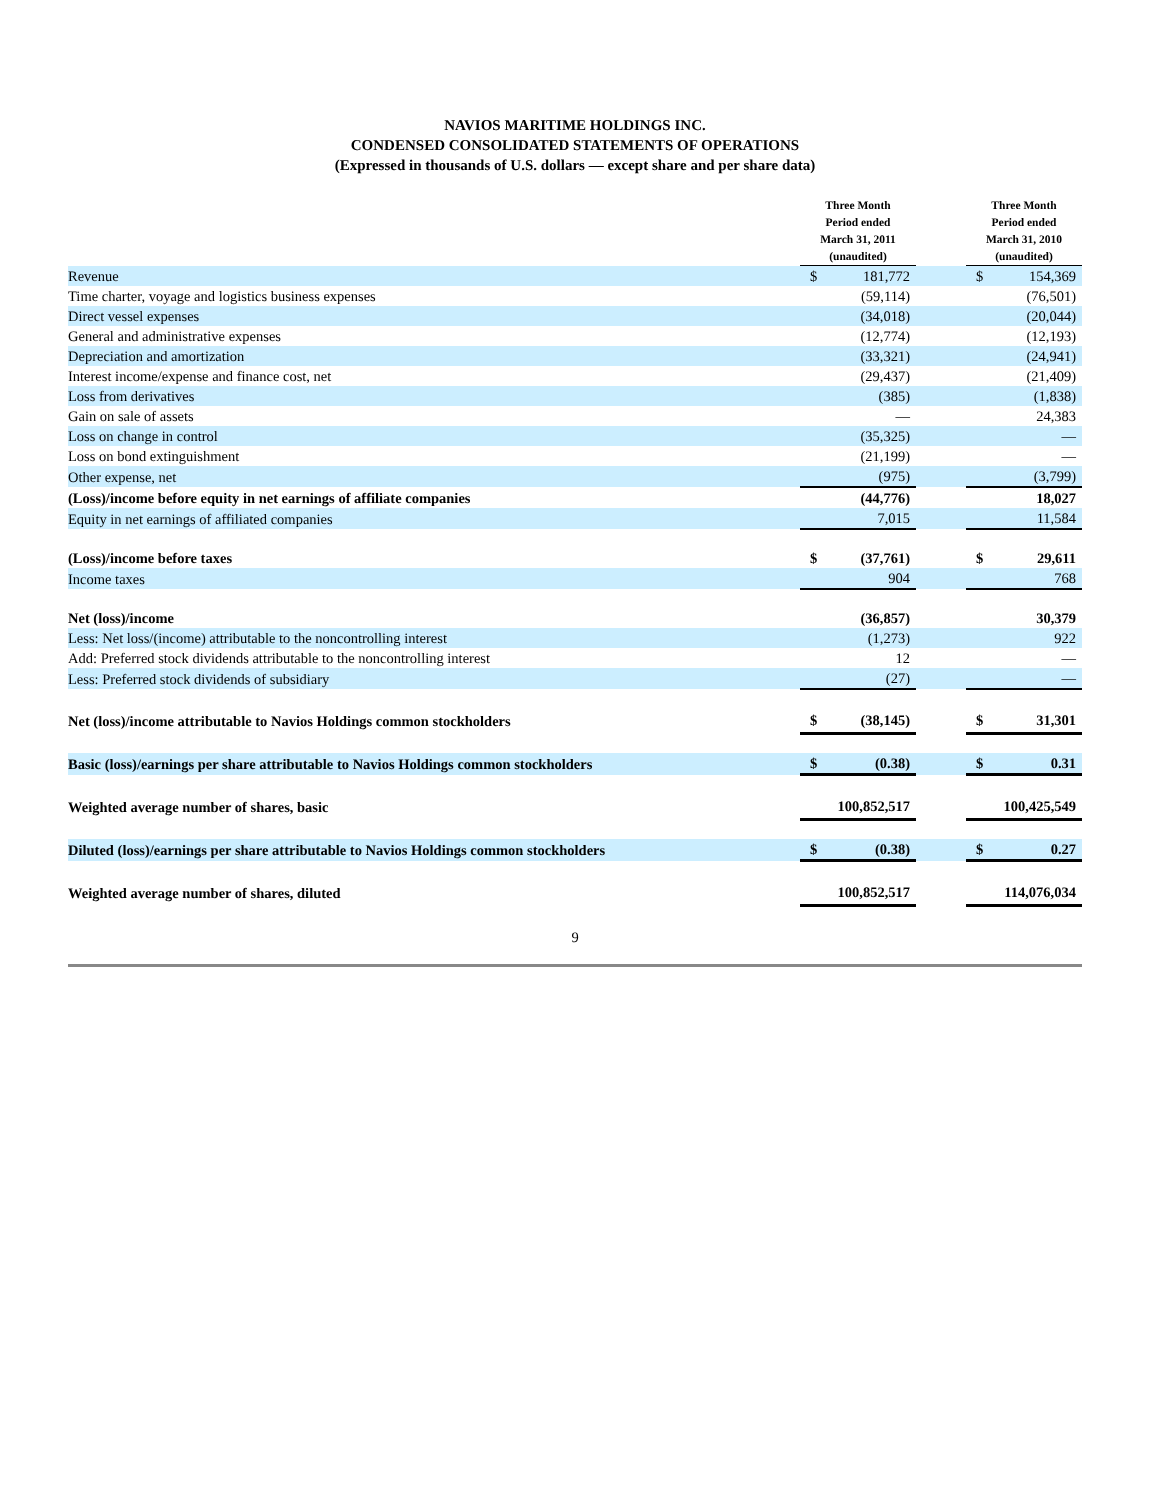NAVIOS MARITIME HOLDINGS INC.
CONDENSED CONSOLIDATED STATEMENTS OF OPERATIONS
(Expressed in thousands of U.S. dollars — except share and per share data)
| | Three Month Period ended March 31, 2011 (unaudited) | | | Three Month Period ended March 31, 2010 (unaudited) | |
| --- | --- | --- | --- | --- | --- |
| Revenue | $ | 181,772 | | $ | 154,369 |
| Time charter, voyage and logistics business expenses | | (59,114) | | | (76,501) |
| Direct vessel expenses | | (34,018) | | | (20,044) |
| General and administrative expenses | | (12,774) | | | (12,193) |
| Depreciation and amortization | | (33,321) | | | (24,941) |
| Interest income/expense and finance cost, net | | (29,437) | | | (21,409) |
| Loss from derivatives | | (385) | | | (1,838) |
| Gain on sale of assets | | — | | | 24,383 |
| Loss on change in control | | (35,325) | | | — |
| Loss on bond extinguishment | | (21,199) | | | — |
| Other expense, net | | (975) | | | (3,799) |
| (Loss)/income before equity in net earnings of affiliate companies | | (44,776) | | | 18,027 |
| Equity in net earnings of affiliated companies | | 7,015 | | | 11,584 |
| (Loss)/income before taxes | $ | (37,761) | | $ | 29,611 |
| Income taxes | | 904 | | | 768 |
| Net (loss)/income | | (36,857) | | | 30,379 |
| Less: Net loss/(income) attributable to the noncontrolling interest | | (1,273) | | | 922 |
| Add: Preferred stock dividends attributable to the noncontrolling interest | | 12 | | | — |
| Less: Preferred stock dividends of subsidiary | | (27) | | | — |
| Net (loss)/income attributable to Navios Holdings common stockholders | $ | (38,145) | | $ | 31,301 |
| Basic (loss)/earnings per share attributable to Navios Holdings common stockholders | $ | (0.38) | | $ | 0.31 |
| Weighted average number of shares, basic | | 100,852,517 | | | 100,425,549 |
| Diluted (loss)/earnings per share attributable to Navios Holdings common stockholders | $ | (0.38) | | $ | 0.27 |
| Weighted average number of shares, diluted | | 100,852,517 | | | 114,076,034 |
9